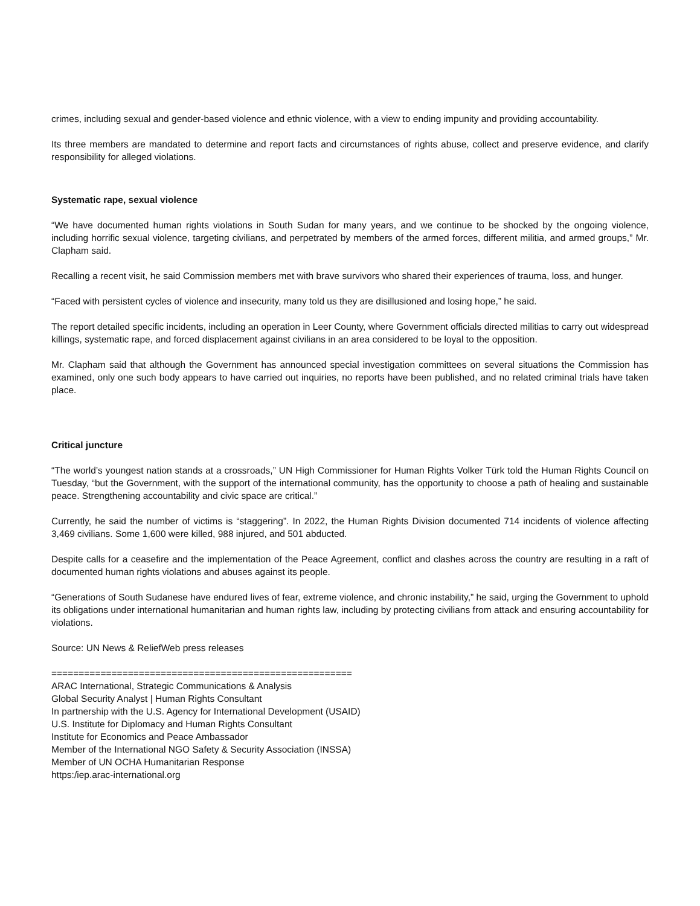crimes, including sexual and gender-based violence and ethnic violence, with a view to ending impunity and providing accountability.
Its three members are mandated to determine and report facts and circumstances of rights abuse, collect and preserve evidence, and clarify responsibility for alleged violations.
Systematic rape, sexual violence
“We have documented human rights violations in South Sudan for many years, and we continue to be shocked by the ongoing violence, including horrific sexual violence, targeting civilians, and perpetrated by members of the armed forces, different militia, and armed groups,” Mr. Clapham said.
Recalling a recent visit, he said Commission members met with brave survivors who shared their experiences of trauma, loss, and hunger.
“Faced with persistent cycles of violence and insecurity, many told us they are disillusioned and losing hope,” he said.
The report detailed specific incidents, including an operation in Leer County, where Government officials directed militias to carry out widespread killings, systematic rape, and forced displacement against civilians in an area considered to be loyal to the opposition.
Mr. Clapham said that although the Government has announced special investigation committees on several situations the Commission has examined, only one such body appears to have carried out inquiries, no reports have been published, and no related criminal trials have taken place.
Critical juncture
“The world’s youngest nation stands at a crossroads,” UN High Commissioner for Human Rights Volker Türk told the Human Rights Council on Tuesday, “but the Government, with the support of the international community, has the opportunity to choose a path of healing and sustainable peace. Strengthening accountability and civic space are critical.”
Currently, he said the number of victims is “staggering”. In 2022, the Human Rights Division documented 714 incidents of violence affecting 3,469 civilians. Some 1,600 were killed, 988 injured, and 501 abducted.
Despite calls for a ceasefire and the implementation of the Peace Agreement, conflict and clashes across the country are resulting in a raft of documented human rights violations and abuses against its people.
“Generations of South Sudanese have endured lives of fear, extreme violence, and chronic instability,” he said, urging the Government to uphold its obligations under international humanitarian and human rights law, including by protecting civilians from attack and ensuring accountability for violations.
Source: UN News & ReliefWeb press releases
=======================================================
ARAC International, Strategic Communications & Analysis
Global Security Analyst | Human Rights Consultant
In partnership with the U.S. Agency for International Development (USAID)
U.S. Institute for Diplomacy and Human Rights Consultant
Institute for Economics and Peace Ambassador
Member of the International NGO Safety & Security Association (INSSA)
Member of UN OCHA Humanitarian Response
https:/iep.arac-international.org